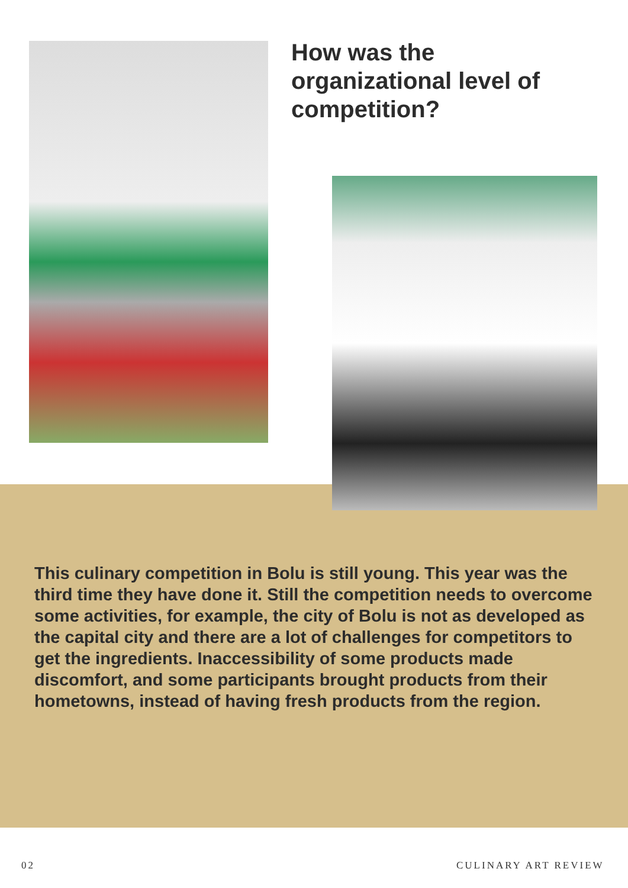How was the organizational level of competition?
This culinary competition in Bolu is still young. This year was the third time they have done it. Still the competition needs to overcome some activities, for example, the city of Bolu is not as developed as the capital city and there are a lot of challenges for competitors to get the ingredients. Inaccessibility of some products made discomfort, and some participants brought products from their hometowns, instead of having fresh products from the region.
02 CULINARY ART REVIEW